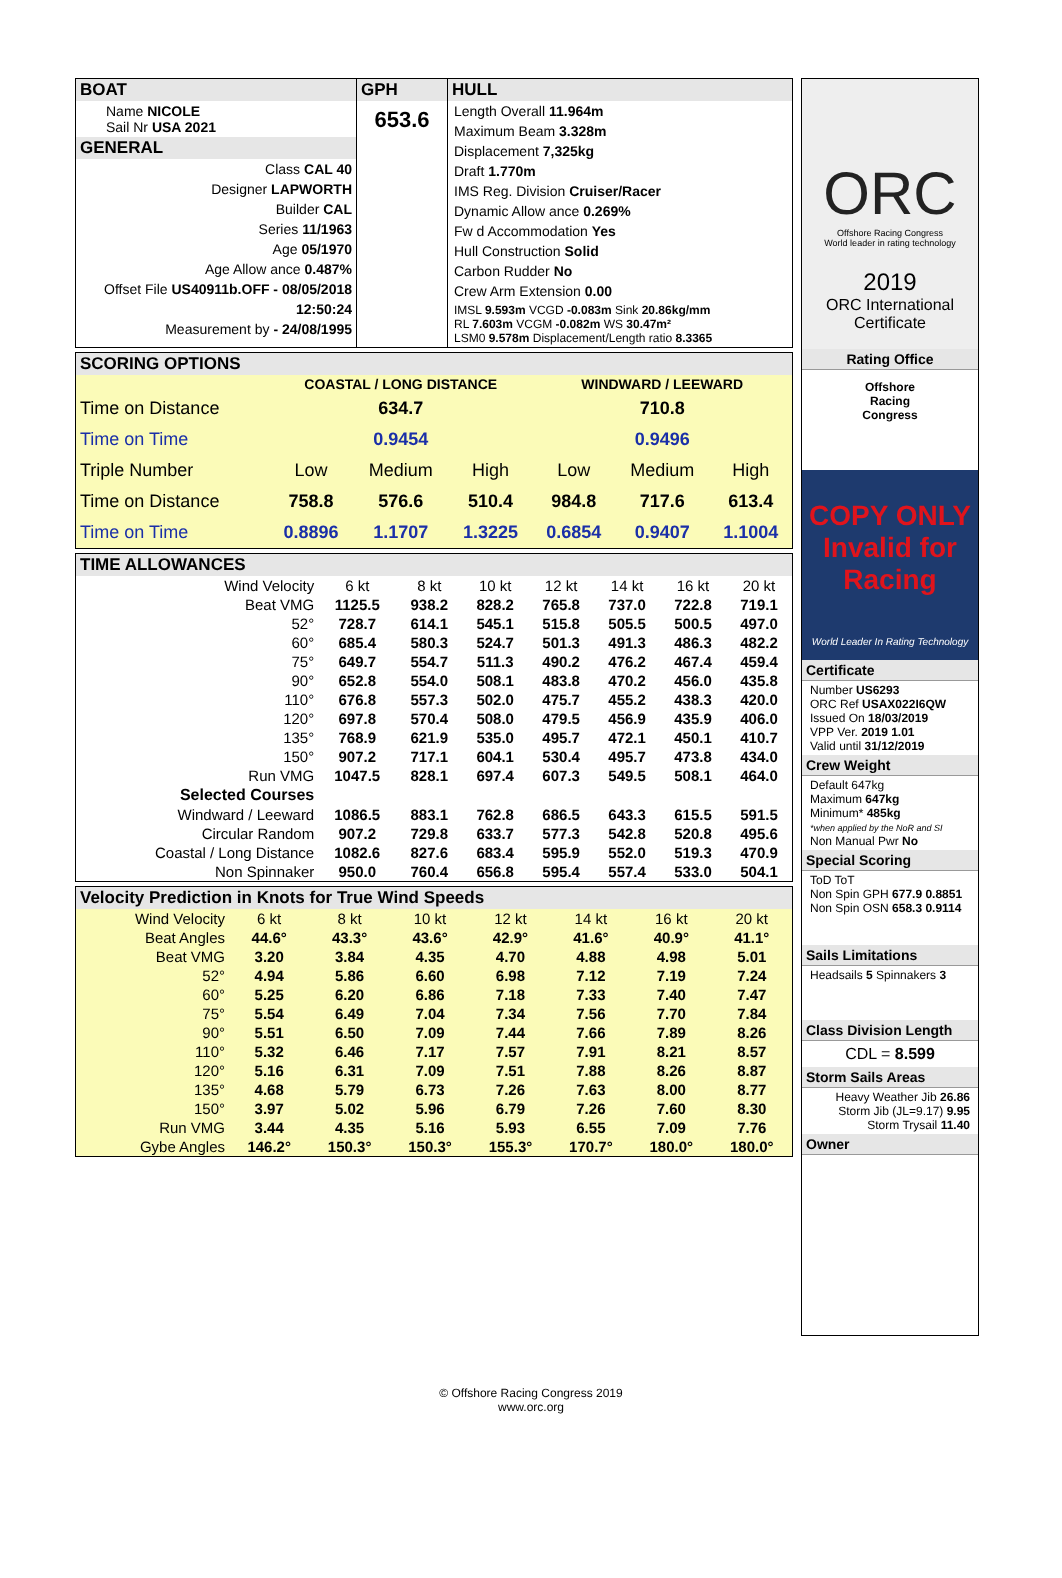| BOAT Name NICOLE Sail Nr USA 2021 GENERAL Class CAL 40 Designer LAPWORTH Builder CAL Series 11/1963 Age 05/1970 Age Allow ance 0.487% Offset File US40911b.OFF - 08/05/2018 12:50:24 Measurement by - 24/08/1995 | GPH 653.6 | HULL Length Overall 11.964m Maximum Beam 3.328m Displacement 7,325kg Draft 1.770m IMS Reg. Division Cruiser/Racer Dynamic Allow ance 0.269% Fw d Accommodation Yes Hull Construction Solid Carbon Rudder No Crew Arm Extension 0.00 IMSL 9.593m VCGD -0.083m Sink 20.86kg/mm RL 7.603m VCGM -0.082m WS 30.47m² LSM0 9.578m Displacement/Length ratio 8.3365 |
SCORING OPTIONS
| | COASTAL / LONG DISTANCE | | | WINDWARD / LEEWARD | | |
| Time on Distance | 634.7 | | | 710.8 | | |
| Time on Time | 0.9454 | | | 0.9496 | | |
| Triple Number | Low | Medium | High | Low | Medium | High |
| Time on Distance | 758.8 | 576.6 | 510.4 | 984.8 | 717.6 | 613.4 |
| Time on Time | 0.8896 | 1.1707 | 1.3225 | 0.6854 | 0.9407 | 1.1004 |
TIME ALLOWANCES
| Wind Velocity | 6 kt | 8 kt | 10 kt | 12 kt | 14 kt | 16 kt | 20 kt |
| Beat VMG | 1125.5 | 938.2 | 828.2 | 765.8 | 737.0 | 722.8 | 719.1 |
| 52° | 728.7 | 614.1 | 545.1 | 515.8 | 505.5 | 500.5 | 497.0 |
| 60° | 685.4 | 580.3 | 524.7 | 501.3 | 491.3 | 486.3 | 482.2 |
| 75° | 649.7 | 554.7 | 511.3 | 490.2 | 476.2 | 467.4 | 459.4 |
| 90° | 652.8 | 554.0 | 508.1 | 483.8 | 470.2 | 456.0 | 435.8 |
| 110° | 676.8 | 557.3 | 502.0 | 475.7 | 455.2 | 438.3 | 420.0 |
| 120° | 697.8 | 570.4 | 508.0 | 479.5 | 456.9 | 435.9 | 406.0 |
| 135° | 768.9 | 621.9 | 535.0 | 495.7 | 472.1 | 450.1 | 410.7 |
| 150° | 907.2 | 717.1 | 604.1 | 530.4 | 495.7 | 473.8 | 434.0 |
| Run VMG | 1047.5 | 828.1 | 697.4 | 607.3 | 549.5 | 508.1 | 464.0 |
| Selected Courses | | | | | | | |
| Windward / Leeward | 1086.5 | 883.1 | 762.8 | 686.5 | 643.3 | 615.5 | 591.5 |
| Circular Random | 907.2 | 729.8 | 633.7 | 577.3 | 542.8 | 520.8 | 495.6 |
| Coastal / Long Distance | 1082.6 | 827.6 | 683.4 | 595.9 | 552.0 | 519.3 | 470.9 |
| Non Spinnaker | 950.0 | 760.4 | 656.8 | 595.4 | 557.4 | 533.0 | 504.1 |
Velocity Prediction in Knots for True Wind Speeds
| Wind Velocity | 6 kt | 8 kt | 10 kt | 12 kt | 14 kt | 16 kt | 20 kt |
| Beat Angles | 44.6° | 43.3° | 43.6° | 42.9° | 41.6° | 40.9° | 41.1° |
| Beat VMG | 3.20 | 3.84 | 4.35 | 4.70 | 4.88 | 4.98 | 5.01 |
| 52° | 4.94 | 5.86 | 6.60 | 6.98 | 7.12 | 7.19 | 7.24 |
| 60° | 5.25 | 6.20 | 6.86 | 7.18 | 7.33 | 7.40 | 7.47 |
| 75° | 5.54 | 6.49 | 7.04 | 7.34 | 7.56 | 7.70 | 7.84 |
| 90° | 5.51 | 6.50 | 7.09 | 7.44 | 7.66 | 7.89 | 8.26 |
| 110° | 5.32 | 6.46 | 7.17 | 7.57 | 7.91 | 8.21 | 8.57 |
| 120° | 5.16 | 6.31 | 7.09 | 7.51 | 7.88 | 8.26 | 8.87 |
| 135° | 4.68 | 5.79 | 6.73 | 7.26 | 7.63 | 8.00 | 8.77 |
| 150° | 3.97 | 5.02 | 5.96 | 6.79 | 7.26 | 7.60 | 8.30 |
| Run VMG | 3.44 | 4.35 | 5.16 | 5.93 | 6.55 | 7.09 | 7.76 |
| Gybe Angles | 146.2° | 150.3° | 150.3° | 155.3° | 170.7° | 180.0° | 180.0° |
ORC
Offshore Racing Congress
World leader in rating technology
2019
ORC International Certificate
Rating Office
Offshore
Racing
Congress
COPY ONLY Invalid for Racing
World Leader In Rating Technology
Certificate
Number US6293
ORC Ref USAX022I6QW
Issued On 18/03/2019
VPP Ver. 2019 1.01
Valid until 31/12/2019
Crew Weight
Default 647kg
Maximum 647kg
Minimum* 485kg
*when applied by the NoR and SI
Non Manual Pwr No
Special Scoring
ToD ToT
Non Spin GPH 677.9 0.8851
Non Spin OSN 658.3 0.9114
Sails Limitations
Headsails 5 Spinnakers 3
Class Division Length
CDL = 8.599
Storm Sails Areas
Heavy Weather Jib 26.86
Storm Jib (JL=9.17) 9.95
Storm Trysail 11.40
Owner
© Offshore Racing Congress 2019
www.orc.org